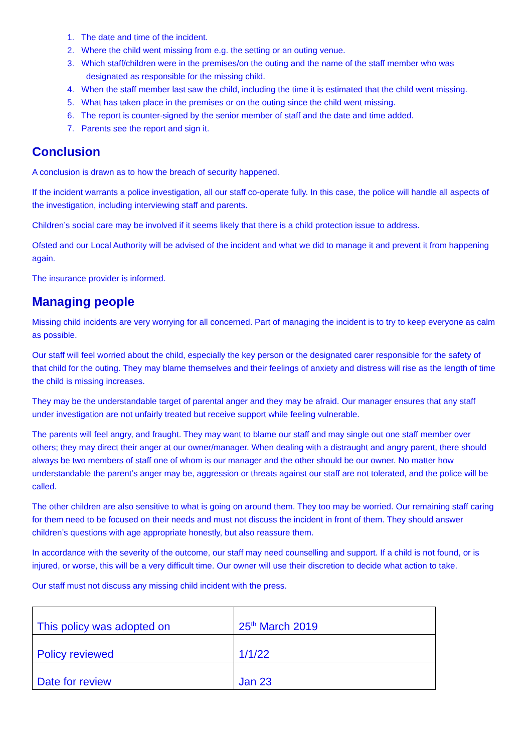1. The date and time of the incident.
2. Where the child went missing from e.g. the setting or an outing venue.
3. Which staff/children were in the premises/on the outing and the name of the staff member who was
designated as responsible for the missing child.
4. When the staff member last saw the child, including the time it is estimated that the child went missing.
5. What has taken place in the premises or on the outing since the child went missing.
6. The report is counter-signed by the senior member of staff and the date and time added.
7. Parents see the report and sign it.
Conclusion
A conclusion is drawn as to how the breach of security happened.
If the incident warrants a police investigation, all our staff co-operate fully. In this case, the police will handle all aspects of the investigation, including interviewing staff and parents.
Children’s social care may be involved if it seems likely that there is a child protection issue to address.
Ofsted and our Local Authority will be advised of the incident and what we did to manage it and prevent it from happening again.
The insurance provider is informed.
Managing people
Missing child incidents are very worrying for all concerned. Part of managing the incident is to try to keep everyone as calm as possible.
Our staff will feel worried about the child, especially the key person or the designated carer responsible for the safety of that child for the outing. They may blame themselves and their feelings of anxiety and distress will rise as the length of time the child is missing increases.
They may be the understandable target of parental anger and they may be afraid. Our manager ensures that any staff under investigation are not unfairly treated but receive support while feeling vulnerable.
The parents will feel angry, and fraught. They may want to blame our staff and may single out one staff member over others; they may direct their anger at our owner/manager. When dealing with a distraught and angry parent, there should always be two members of staff one of whom is our manager and the other should be our owner. No matter how understandable the parent’s anger may be, aggression or threats against our staff are not tolerated, and the police will be called.
The other children are also sensitive to what is going on around them. They too may be worried. Our remaining staff caring for them need to be focused on their needs and must not discuss the incident in front of them. They should answer children’s questions with age appropriate honestly, but also reassure them.
In accordance with the severity of the outcome, our staff may need counselling and support. If a child is not found, or is injured, or worse, this will be a very difficult time. Our owner will use their discretion to decide what action to take.
Our staff must not discuss any missing child incident with the press.
| This policy was adopted on | 25<sup>th</sup> March 2019 |
| Policy reviewed | 1/1/22 |
| Date for review | Jan 23 |